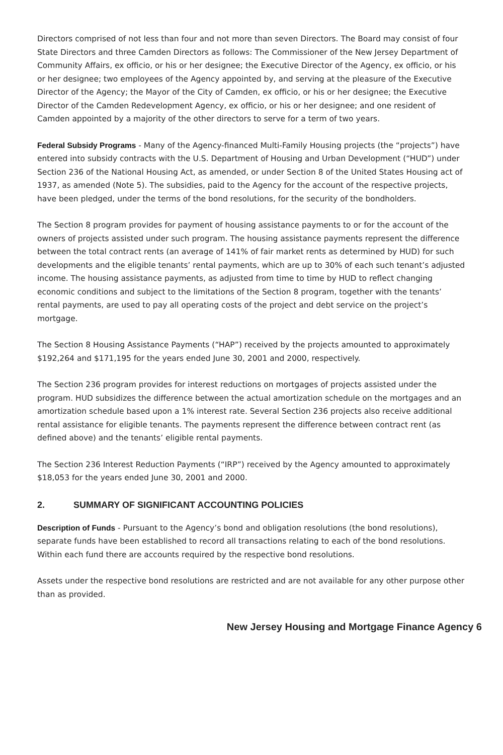Directors comprised of not less than four and not more than seven Directors. The Board may consist of four State Directors and three Camden Directors as follows: The Commissioner of the New Jersey Department of Community Affairs, ex officio, or his or her designee; the Executive Director of the Agency, ex officio, or his or her designee; two employees of the Agency appointed by, and serving at the pleasure of the Executive Director of the Agency; the Mayor of the City of Camden, ex officio, or his or her designee; the Executive Director of the Camden Redevelopment Agency, ex officio, or his or her designee; and one resident of Camden appointed by a majority of the other directors to serve for a term of two years.
Federal Subsidy Programs - Many of the Agency-financed Multi-Family Housing projects (the “projects”) have entered into subsidy contracts with the U.S. Department of Housing and Urban Development (“HUD”) under Section 236 of the National Housing Act, as amended, or under Section 8 of the United States Housing act of 1937, as amended (Note 5). The subsidies, paid to the Agency for the account of the respective projects, have been pledged, under the terms of the bond resolutions, for the security of the bondholders.
The Section 8 program provides for payment of housing assistance payments to or for the account of the owners of projects assisted under such program. The housing assistance payments represent the difference between the total contract rents (an average of 141% of fair market rents as determined by HUD) for such developments and the eligible tenants’ rental payments, which are up to 30% of each such tenant’s adjusted income. The housing assistance payments, as adjusted from time to time by HUD to reflect changing economic conditions and subject to the limitations of the Section 8 program, together with the tenants’ rental payments, are used to pay all operating costs of the project and debt service on the project’s mortgage.
The Section 8 Housing Assistance Payments (“HAP”) received by the projects amounted to approximately $192,264 and $171,195 for the years ended June 30, 2001 and 2000, respectively.
The Section 236 program provides for interest reductions on mortgages of projects assisted under the program. HUD subsidizes the difference between the actual amortization schedule on the mortgages and an amortization schedule based upon a 1% interest rate. Several Section 236 projects also receive additional rental assistance for eligible tenants. The payments represent the difference between contract rent (as defined above) and the tenants’ eligible rental payments.
The Section 236 Interest Reduction Payments (“IRP”) received by the Agency amounted to approximately $18,053 for the years ended June 30, 2001 and 2000.
2. SUMMARY OF SIGNIFICANT ACCOUNTING POLICIES
Description of Funds - Pursuant to the Agency’s bond and obligation resolutions (the bond resolutions), separate funds have been established to record all transactions relating to each of the bond resolutions. Within each fund there are accounts required by the respective bond resolutions.
Assets under the respective bond resolutions are restricted and are not available for any other purpose other than as provided.
New Jersey Housing and Mortgage Finance Agency 6